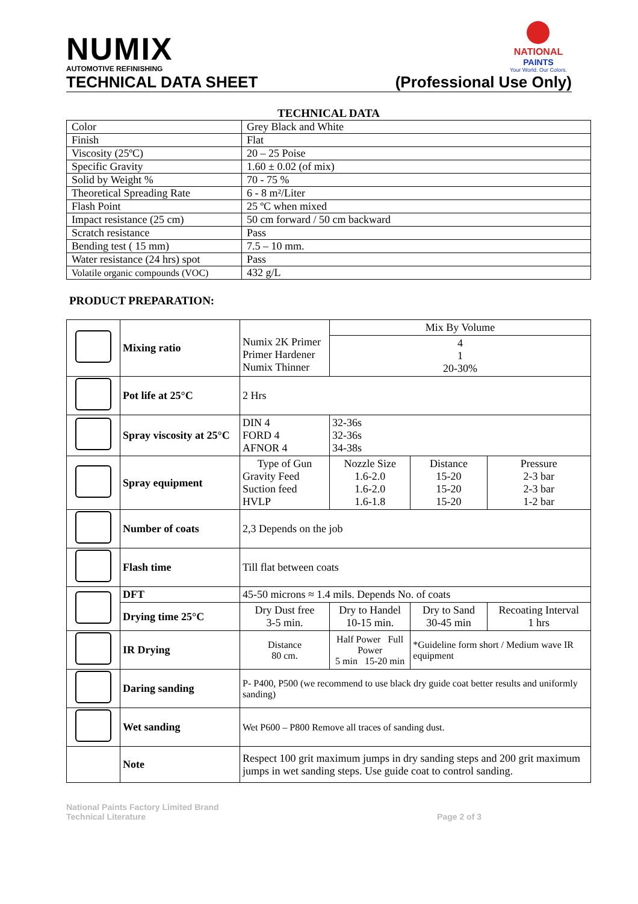NUMIX
AUTOMOTIVE REFINISHING
NATIONAL
PAINTS
Your World. Our Colors.
TECHNICAL DATA SHEET (Professional Use Only)
TECHNICAL DATA
| Color | Grey Black and White |
| Finish | Flat |
| Viscosity (25ºC) | 20 – 25 Poise |
| Specific Gravity | 1.60 ± 0.02 (of mix) |
| Solid by Weight % | 70 - 75 % |
| Theoretical Spreading Rate | 6 - 8 m²/Liter |
| Flash Point | 25 ºC when mixed |
| Impact resistance (25 cm) | 50 cm forward / 50 cm backward |
| Scratch resistance | Pass |
| Bending test ( 15 mm) | 7.5 – 10 mm. |
| Water resistance (24 hrs) spot | Pass |
| Volatile organic compounds (VOC) | 432 g/L |
PRODUCT PREPARATION:
| | Mixing ratio | Numix 2K Primer Primer Hardener Numix Thinner | Mix By Volume | | |
| | | | 4 1 20-30% | | |
| | Pot life at 25°C | 2 Hrs | | | |
| | Spray viscosity at 25°C | DIN 4 FORD 4 AFNOR 4 | 32-36s 32-36s 34-38s | | |
| | Spray equipment | Type of Gun Gravity Feed Suction feed HVLP | Nozzle Size 1.6-2.0 1.6-2.0 1.6-1.8 | Distance 15-20 15-20 15-20 | Pressure 2-3 bar 2-3 bar 1-2 bar |
| | Number of coats | 2,3 Depends on the job | | | |
| | Flash time | Till flat between coats | | | |
| | DFT | 45-50 microns ≈ 1.4 mils. Depends No. of coats | | | |
| | Drying time 25°C | Dry Dust free 3-5 min. | Dry to Handel 10-15 min. | Dry to Sand 30-45 min | Recoating Interval 1 hrs |
| | IR Drying | Distance 80 cm. | Half Power Full Power 5 min 15-20 min | *Guideline form short / Medium wave IR equipment | |
| | Daring sanding | P- P400, P500 (we recommend to use black dry guide coat better results and uniformly sanding) | | | |
| | Wet sanding | Wet P600 – P800 Remove all traces of sanding dust. | | | |
| | Note | Respect 100 grit maximum jumps in dry sanding steps and 200 grit maximum jumps in wet sanding steps. Use guide coat to control sanding. | | | |
National Paints Factory Limited Brand
Technical Literature
Page 2 of 3